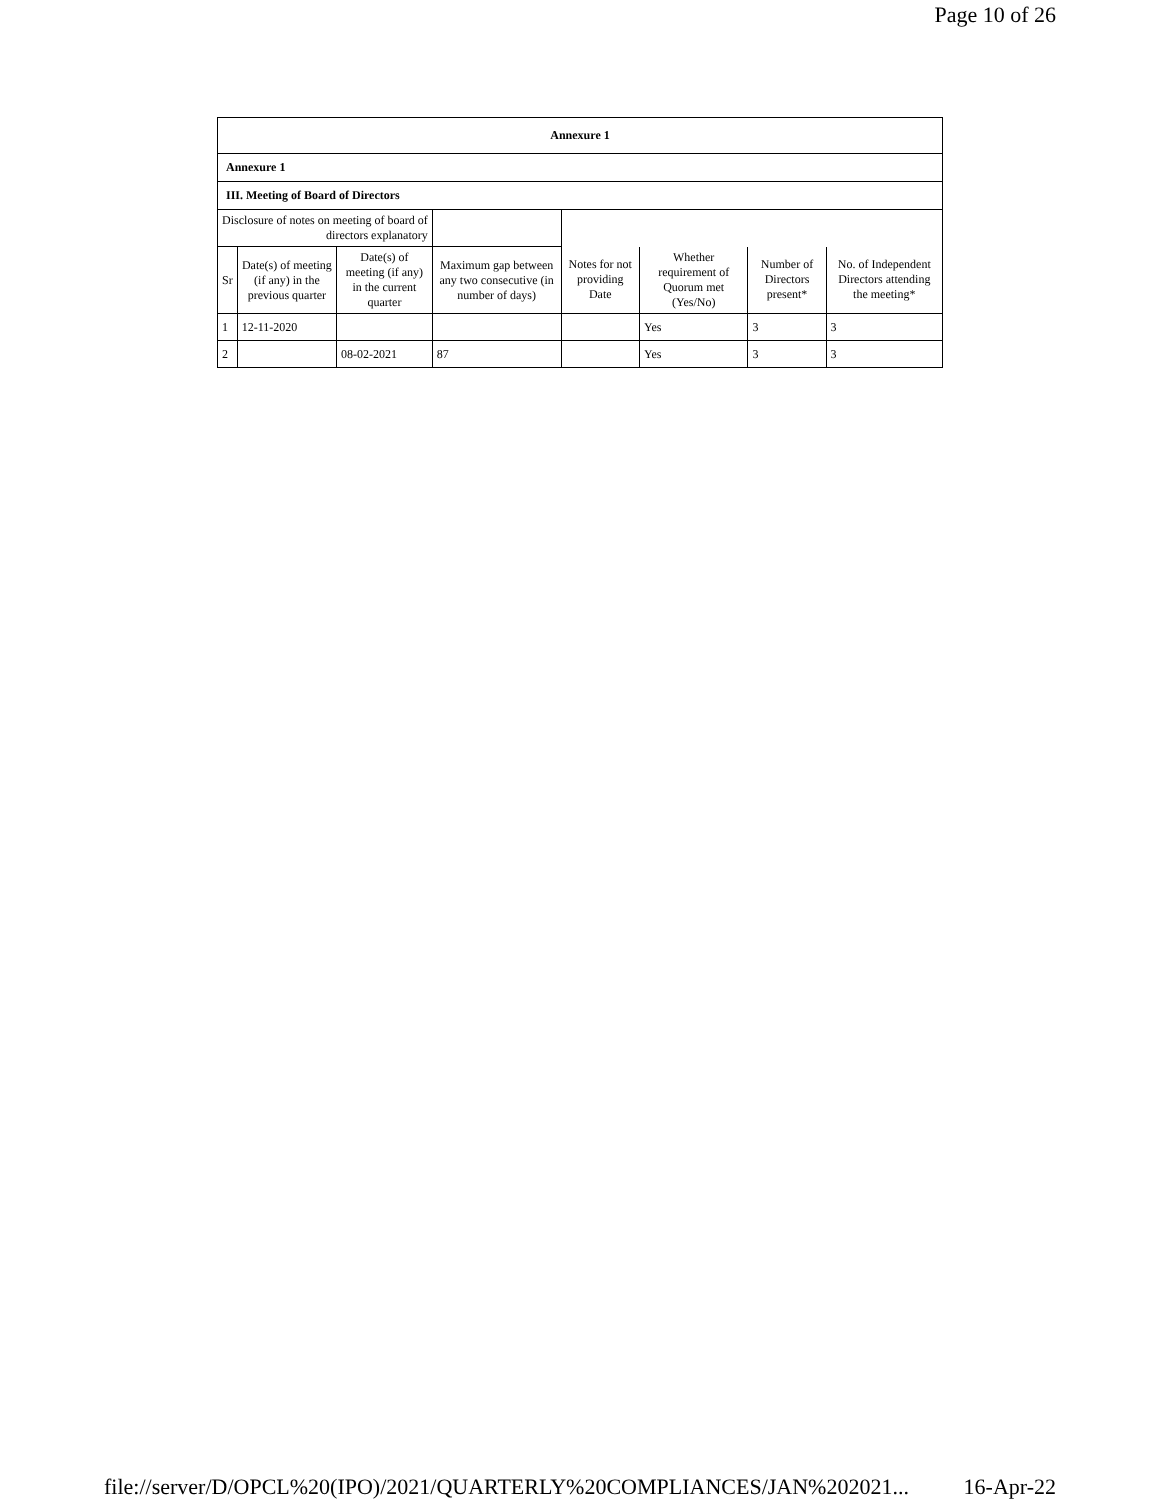Page 10 of 26
Annexure 1
Annexure 1
III. Meeting of Board of Directors
| Disclosure of notes on meeting of board of directors explanatory | | | | | | | |
| Sr | Date(s) of meeting (if any) in the previous quarter | Date(s) of meeting (if any) in the current quarter | Maximum gap between any two consecutive (in number of days) | Notes for not providing Date | Whether requirement of Quorum met (Yes/No) | Number of Directors present* | No. of Independent Directors attending the meeting* |
| 1 | 12-11-2020 | | | | Yes | 3 | 3 |
| 2 | | 08-02-2021 | 87 | | Yes | 3 | 3 |
file://server/D/OPCL%20(IPO)/2021/QUARTERLY%20COMPLIANCES/JAN%202021... 16-Apr-22